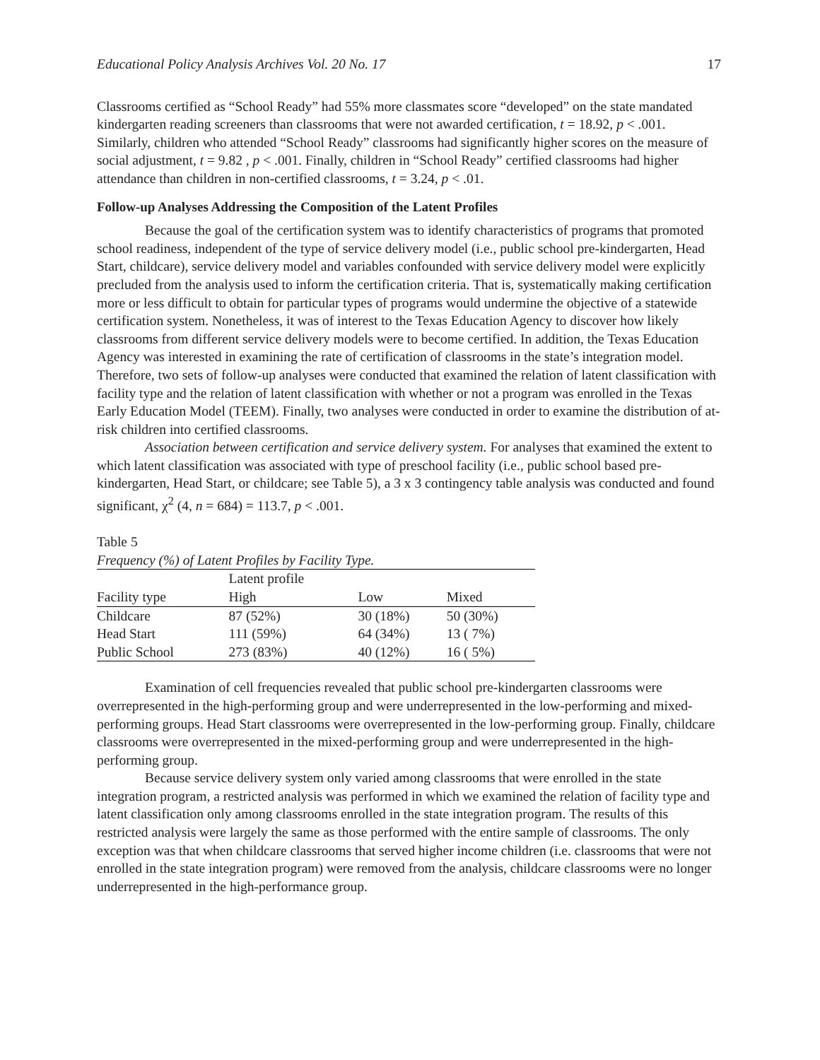Educational Policy Analysis Archives Vol. 20 No. 17 17
Classrooms certified as “School Ready” had 55% more classmates score “developed” on the state mandated kindergarten reading screeners than classrooms that were not awarded certification, t = 18.92, p < .001. Similarly, children who attended “School Ready” classrooms had significantly higher scores on the measure of social adjustment, t = 9.82 , p < .001. Finally, children in “School Ready” certified classrooms had higher attendance than children in non-certified classrooms, t = 3.24, p < .01.
Follow-up Analyses Addressing the Composition of the Latent Profiles
Because the goal of the certification system was to identify characteristics of programs that promoted school readiness, independent of the type of service delivery model (i.e., public school pre-kindergarten, Head Start, childcare), service delivery model and variables confounded with service delivery model were explicitly precluded from the analysis used to inform the certification criteria. That is, systematically making certification more or less difficult to obtain for particular types of programs would undermine the objective of a statewide certification system. Nonetheless, it was of interest to the Texas Education Agency to discover how likely classrooms from different service delivery models were to become certified. In addition, the Texas Education Agency was interested in examining the rate of certification of classrooms in the state’s integration model. Therefore, two sets of follow-up analyses were conducted that examined the relation of latent classification with facility type and the relation of latent classification with whether or not a program was enrolled in the Texas Early Education Model (TEEM). Finally, two analyses were conducted in order to examine the distribution of at-risk children into certified classrooms.
Association between certification and service delivery system. For analyses that examined the extent to which latent classification was associated with type of preschool facility (i.e., public school based pre-kindergarten, Head Start, or childcare; see Table 5), a 3 x 3 contingency table analysis was conducted and found significant, χ<sup>2</sup> (4, n = 684) = 113.7, p < .001.
Table 5
Frequency (%) of Latent Profiles by Facility Type.
| | Latent profile | | |
| --- | --- | --- | --- |
| Facility type | High | Low | Mixed |
| Childcare | 87 (52%) | 30 (18%) | 50 (30%) |
| Head Start | 111 (59%) | 64 (34%) | 13 ( 7%) |
| Public School | 273 (83%) | 40 (12%) | 16 ( 5%) |
Examination of cell frequencies revealed that public school pre-kindergarten classrooms were overrepresented in the high-performing group and were underrepresented in the low-performing and mixed-performing groups. Head Start classrooms were overrepresented in the low-performing group. Finally, childcare classrooms were overrepresented in the mixed-performing group and were underrepresented in the high-performing group.
Because service delivery system only varied among classrooms that were enrolled in the state integration program, a restricted analysis was performed in which we examined the relation of facility type and latent classification only among classrooms enrolled in the state integration program. The results of this restricted analysis were largely the same as those performed with the entire sample of classrooms. The only exception was that when childcare classrooms that served higher income children (i.e. classrooms that were not enrolled in the state integration program) were removed from the analysis, childcare classrooms were no longer underrepresented in the high-performance group.